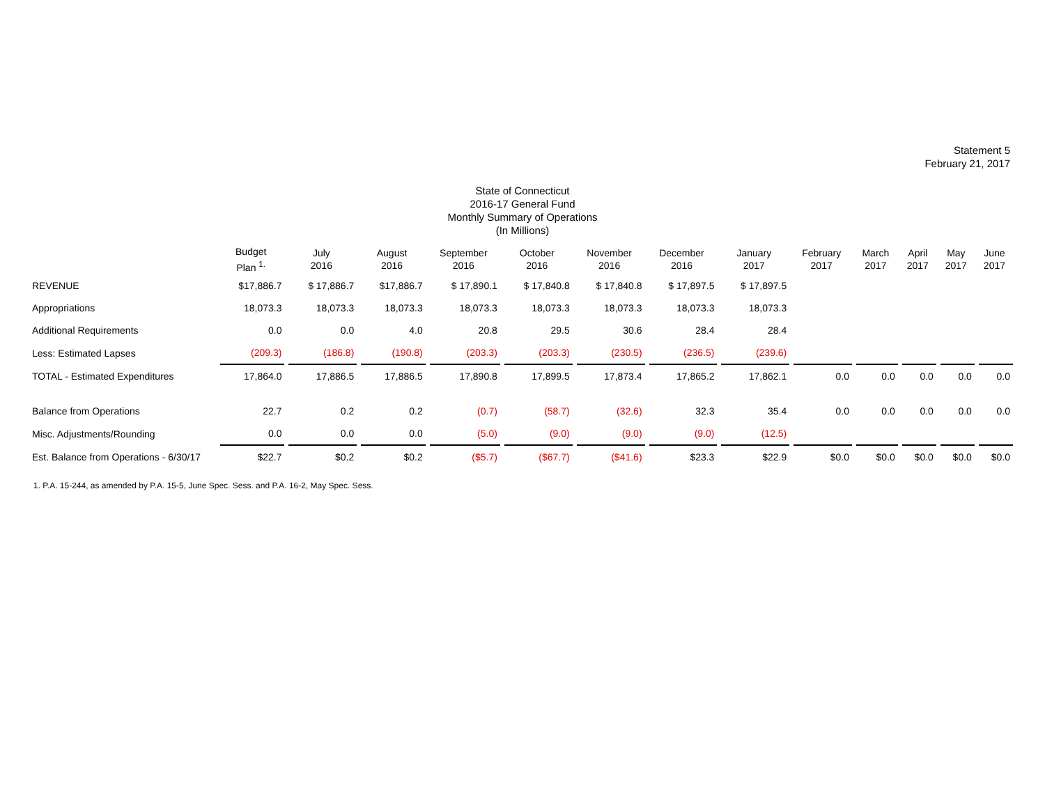Statement 5
February 21, 2017
State of Connecticut
2016-17 General Fund
Monthly Summary of Operations
(In Millions)
| | Budget Plan <sup>1.</sup> | July 2016 | August 2016 | September 2016 | October 2016 | November 2016 | December 2016 | January 2017 | February 2017 | March 2017 | April 2017 | May 2017 | June 2017 |
| --- | --- | --- | --- | --- | --- | --- | --- | --- | --- | --- | --- | --- | --- |
| REVENUE | $17,886.7 | $ 17,886.7 | $17,886.7 | $ 17,890.1 | $ 17,840.8 | $ 17,840.8 | $ 17,897.5 | $ 17,897.5 | | | | | |
| Appropriations | 18,073.3 | 18,073.3 | 18,073.3 | 18,073.3 | 18,073.3 | 18,073.3 | 18,073.3 | 18,073.3 | | | | | |
| Additional Requirements | 0.0 | 0.0 | 4.0 | 20.8 | 29.5 | 30.6 | 28.4 | 28.4 | | | | | |
| Less: Estimated Lapses | (209.3) | (186.8) | (190.8) | (203.3) | (203.3) | (230.5) | (236.5) | (239.6) | | | | | |
| TOTAL - Estimated Expenditures | 17,864.0 | 17,886.5 | 17,886.5 | 17,890.8 | 17,899.5 | 17,873.4 | 17,865.2 | 17,862.1 | 0.0 | 0.0 | 0.0 | 0.0 | 0.0 |
| Balance from Operations | 22.7 | 0.2 | 0.2 | (0.7) | (58.7) | (32.6) | 32.3 | 35.4 | 0.0 | 0.0 | 0.0 | 0.0 | 0.0 |
| Misc. Adjustments/Rounding | 0.0 | 0.0 | 0.0 | (5.0) | (9.0) | (9.0) | (9.0) | (12.5) | | | | | |
| Est. Balance from Operations - 6/30/17 | $22.7 | $0.2 | $0.2 | ($5.7) | ($67.7) | ($41.6) | $23.3 | $22.9 | $0.0 | $0.0 | $0.0 | $0.0 | $0.0 |
1. P.A. 15-244, as amended by P.A. 15-5, June Spec. Sess. and P.A. 16-2, May Spec. Sess.